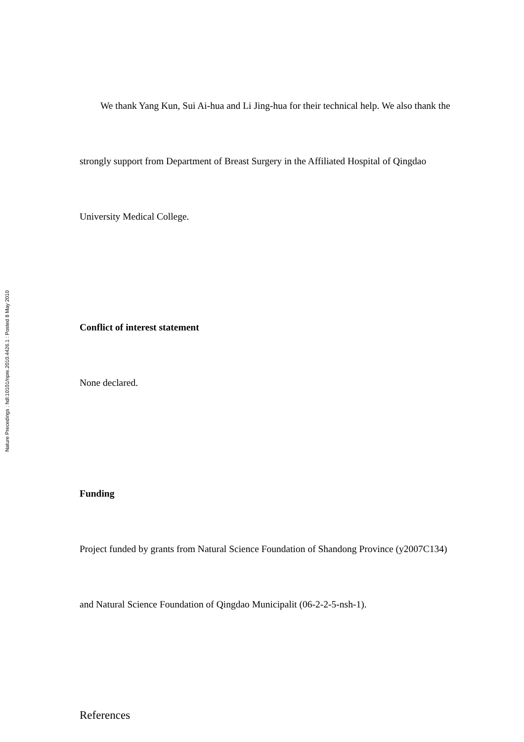Nature Precedings : hdl:10101/npre.2010.4426.1 : Posted 8 May 2010
We thank Yang Kun, Sui Ai-hua and Li Jing-hua for their technical help. We also thank the strongly support from Department of Breast Surgery in the Affiliated Hospital of Qingdao University Medical College.
Conflict of interest statement
None declared.
Funding
Project funded by grants from Natural Science Foundation of Shandong Province (y2007C134) and Natural Science Foundation of Qingdao Municipalit (06-2-2-5-nsh-1).
References